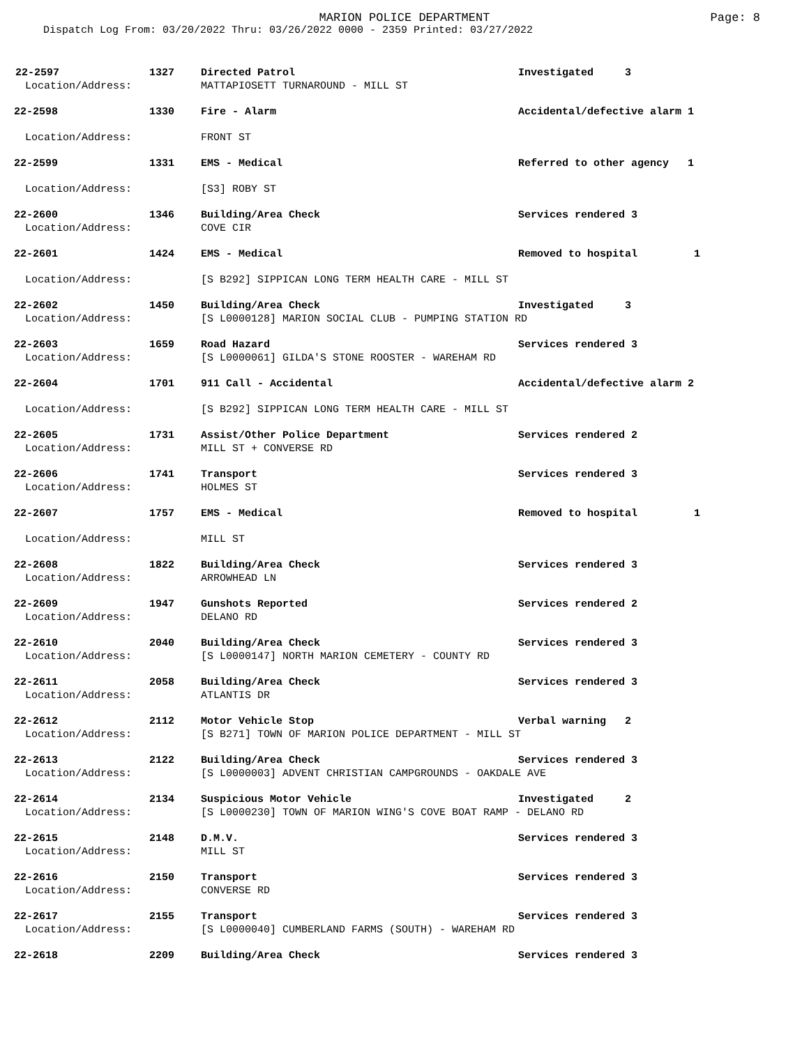MARION POLICE DEPARTMENT
Page: 8
Dispatch Log From: 03/20/2022 Thru: 03/26/2022 0000 - 2359 Printed: 03/27/2022
| 22-2597 | 1327 | Directed Patrol | Investigated 3 |
| Location/Address: | | MATTAPIOSETT TURNAROUND - MILL ST | |
| 22-2598 | 1330 | Fire - Alarm | Accidental/defective alarm 1 |
| Location/Address: | | FRONT ST | |
| 22-2599 | 1331 | EMS - Medical | Referred to other agency 1 |
| Location/Address: | | [S3] ROBY ST | |
| 22-2600 | 1346 | Building/Area Check | Services rendered 3 |
| Location/Address: | | COVE CIR | |
| 22-2601 | 1424 | EMS - Medical | Removed to hospital 1 |
| Location/Address: | | [S B292] SIPPICAN LONG TERM HEALTH CARE - MILL ST | |
| 22-2602 | 1450 | Building/Area Check | Investigated 3 |
| Location/Address: | | [S L0000128] MARION SOCIAL CLUB - PUMPING STATION RD | |
| 22-2603 | 1659 | Road Hazard | Services rendered 3 |
| Location/Address: | | [S L0000061] GILDA'S STONE ROOSTER - WAREHAM RD | |
| 22-2604 | 1701 | 911 Call - Accidental | Accidental/defective alarm 2 |
| Location/Address: | | [S B292] SIPPICAN LONG TERM HEALTH CARE - MILL ST | |
| 22-2605 | 1731 | Assist/Other Police Department | Services rendered 2 |
| Location/Address: | | MILL ST + CONVERSE RD | |
| 22-2606 | 1741 | Transport | Services rendered 3 |
| Location/Address: | | HOLMES ST | |
| 22-2607 | 1757 | EMS - Medical | Removed to hospital 1 |
| Location/Address: | | MILL ST | |
| 22-2608 | 1822 | Building/Area Check | Services rendered 3 |
| Location/Address: | | ARROWHEAD LN | |
| 22-2609 | 1947 | Gunshots Reported | Services rendered 2 |
| Location/Address: | | DELANO RD | |
| 22-2610 | 2040 | Building/Area Check | Services rendered 3 |
| Location/Address: | | [S L0000147] NORTH MARION CEMETERY - COUNTY RD | |
| 22-2611 | 2058 | Building/Area Check | Services rendered 3 |
| Location/Address: | | ATLANTIS DR | |
| 22-2612 | 2112 | Motor Vehicle Stop | Verbal warning 2 |
| Location/Address: | | [S B271] TOWN OF MARION POLICE DEPARTMENT - MILL ST | |
| 22-2613 | 2122 | Building/Area Check | Services rendered 3 |
| Location/Address: | | [S L0000003] ADVENT CHRISTIAN CAMPGROUNDS - OAKDALE AVE | |
| 22-2614 | 2134 | Suspicious Motor Vehicle | Investigated 2 |
| Location/Address: | | [S L0000230] TOWN OF MARION WING'S COVE BOAT RAMP - DELANO RD | |
| 22-2615 | 2148 | D.M.V. | Services rendered 3 |
| Location/Address: | | MILL ST | |
| 22-2616 | 2150 | Transport | Services rendered 3 |
| Location/Address: | | CONVERSE RD | |
| 22-2617 | 2155 | Transport | Services rendered 3 |
| Location/Address: | | [S L0000040] CUMBERLAND FARMS (SOUTH) - WAREHAM RD | |
| 22-2618 | 2209 | Building/Area Check | Services rendered 3 |